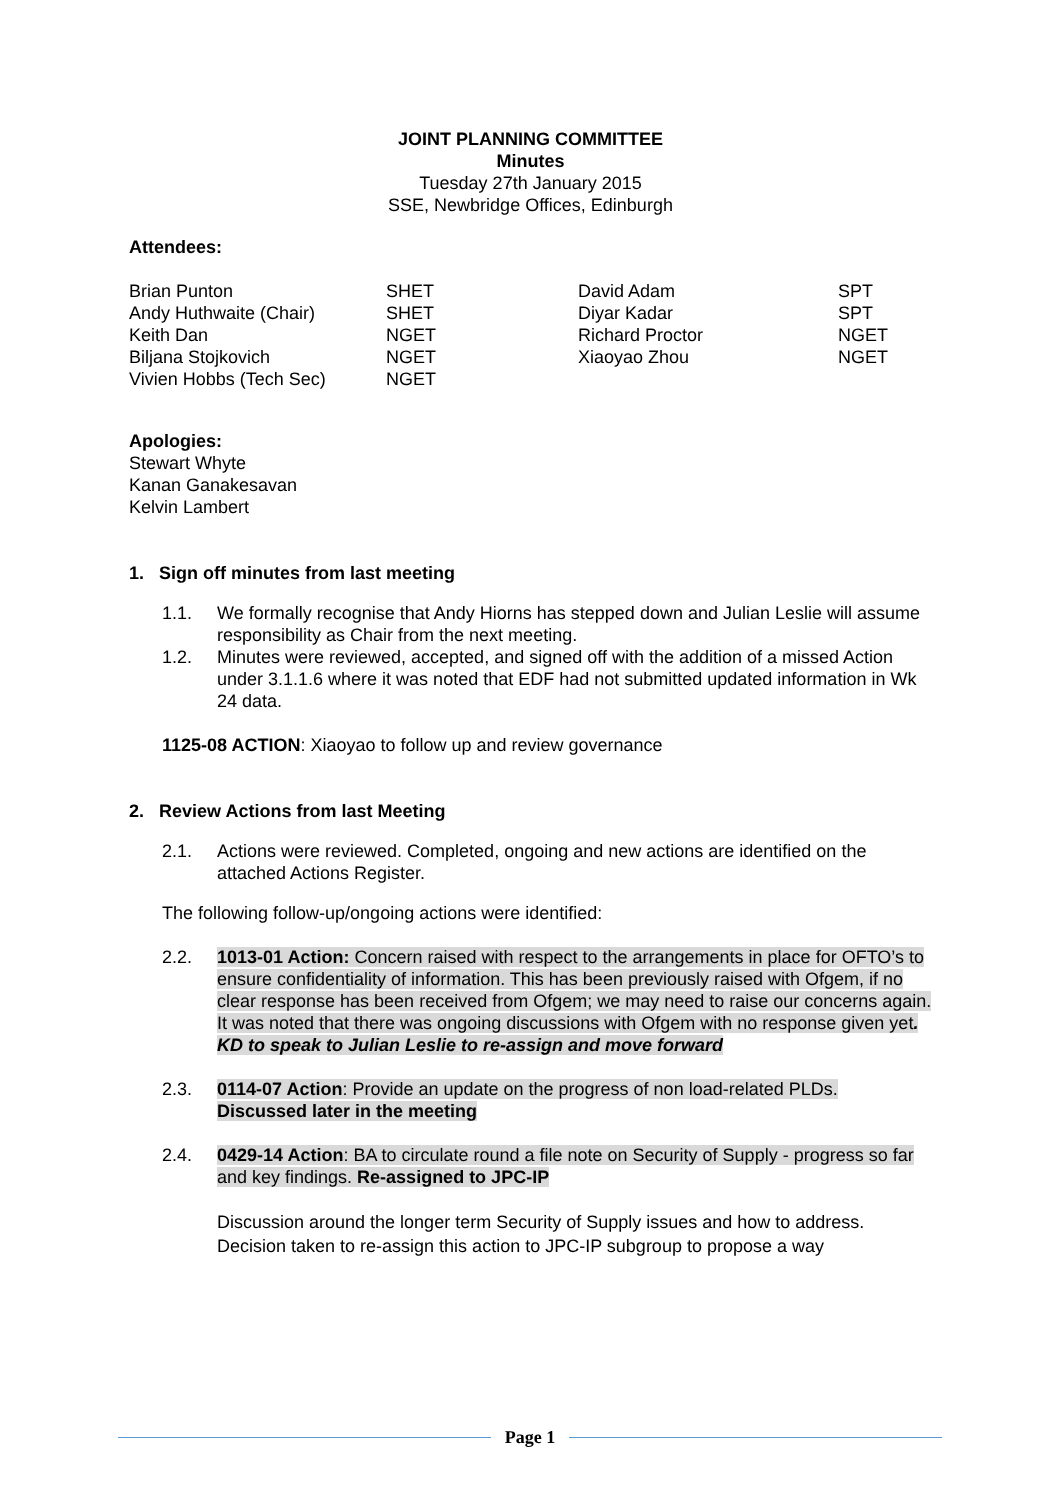JOINT PLANNING COMMITTEE
Minutes
Tuesday 27th January 2015
SSE, Newbridge Offices, Edinburgh
Attendees:
| Brian Punton | SHET | David Adam | SPT |
| Andy Huthwaite (Chair) | SHET | Diyar Kadar | SPT |
| Keith Dan | NGET | Richard Proctor | NGET |
| Biljana Stojkovich | NGET | Xiaoyao Zhou | NGET |
| Vivien Hobbs (Tech Sec) | NGET | | |
Apologies:
Stewart Whyte
Kanan Ganakesavan
Kelvin Lambert
1. Sign off minutes from last meeting
1.1. We formally recognise that Andy Hiorns has stepped down and Julian Leslie will assume responsibility as Chair from the next meeting.
1.2. Minutes were reviewed, accepted, and signed off with the addition of a missed Action under 3.1.1.6 where it was noted that EDF had not submitted updated information in Wk 24 data.
1125-08 ACTION: Xiaoyao to follow up and review governance
2. Review Actions from last Meeting
2.1. Actions were reviewed. Completed, ongoing and new actions are identified on the attached Actions Register.
The following follow-up/ongoing actions were identified:
2.2. 1013-01 Action: Concern raised with respect to the arrangements in place for OFTO’s to ensure confidentiality of information. This has been previously raised with Ofgem, if no clear response has been received from Ofgem; we may need to raise our concerns again. It was noted that there was ongoing discussions with Ofgem with no response given yet. KD to speak to Julian Leslie to re-assign and move forward
2.3. 0114-07 Action: Provide an update on the progress of non load-related PLDs. Discussed later in the meeting
2.4. 0429-14 Action: BA to circulate round a file note on Security of Supply - progress so far and key findings. Re-assigned to JPC-IP
Discussion around the longer term Security of Supply issues and how to address. Decision taken to re-assign this action to JPC-IP subgroup to propose a way
Page 1